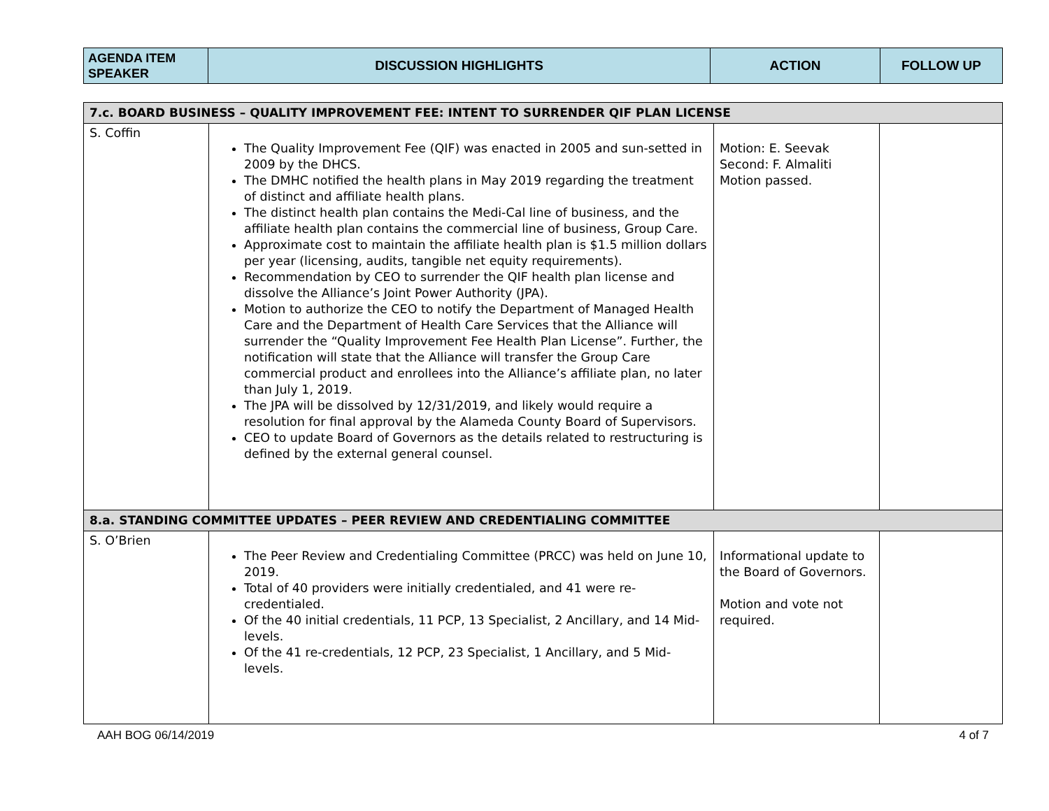| AGENDA ITEM SPEAKER | DISCUSSION HIGHLIGHTS | ACTION | FOLLOW UP |
| 7.c. BOARD BUSINESS – QUALITY IMPROVEMENT FEE: INTENT TO SURRENDER QIF PLAN LICENSE | | | |
| S. Coffin | The Quality Improvement Fee (QIF) was enacted in 2005 and sun-setted in 2009 by the DHCS. The DMHC notified the health plans in May 2019 regarding the treatment of distinct and affiliate health plans. The distinct health plan contains the Medi-Cal line of business, and the affiliate health plan contains the commercial line of business, Group Care. Approximate cost to maintain the affiliate health plan is $1.5 million dollars per year (licensing, audits, tangible net equity requirements). Recommendation by CEO to surrender the QIF health plan license and dissolve the Alliance’s Joint Power Authority (JPA). Motion to authorize the CEO to notify the Department of Managed Health Care and the Department of Health Care Services that the Alliance will surrender the “Quality Improvement Fee Health Plan License”. Further, the notification will state that the Alliance will transfer the Group Care commercial product and enrollees into the Alliance’s affiliate plan, no later than July 1, 2019. The JPA will be dissolved by 12/31/2019, and likely would require a resolution for final approval by the Alameda County Board of Supervisors. CEO to update Board of Governors as the details related to restructuring is defined by the external general counsel. | Motion: E. Seevak Second: F. Almaliti Motion passed. | |
| 8.a. STANDING COMMITTEE UPDATES – PEER REVIEW AND CREDENTIALING COMMITTEE | | | |
| S. O’Brien | The Peer Review and Credentialing Committee (PRCC) was held on June 10, 2019. Total of 40 providers were initially credentialed, and 41 were re-credentialed. Of the 40 initial credentials, 11 PCP, 13 Specialist, 2 Ancillary, and 14 Mid-levels. Of the 41 re-credentials, 12 PCP, 23 Specialist, 1 Ancillary, and 5 Mid-levels. | Informational update to the Board of Governors. Motion and vote not required. | |
AAH BOG 06/14/2019 4 of 7